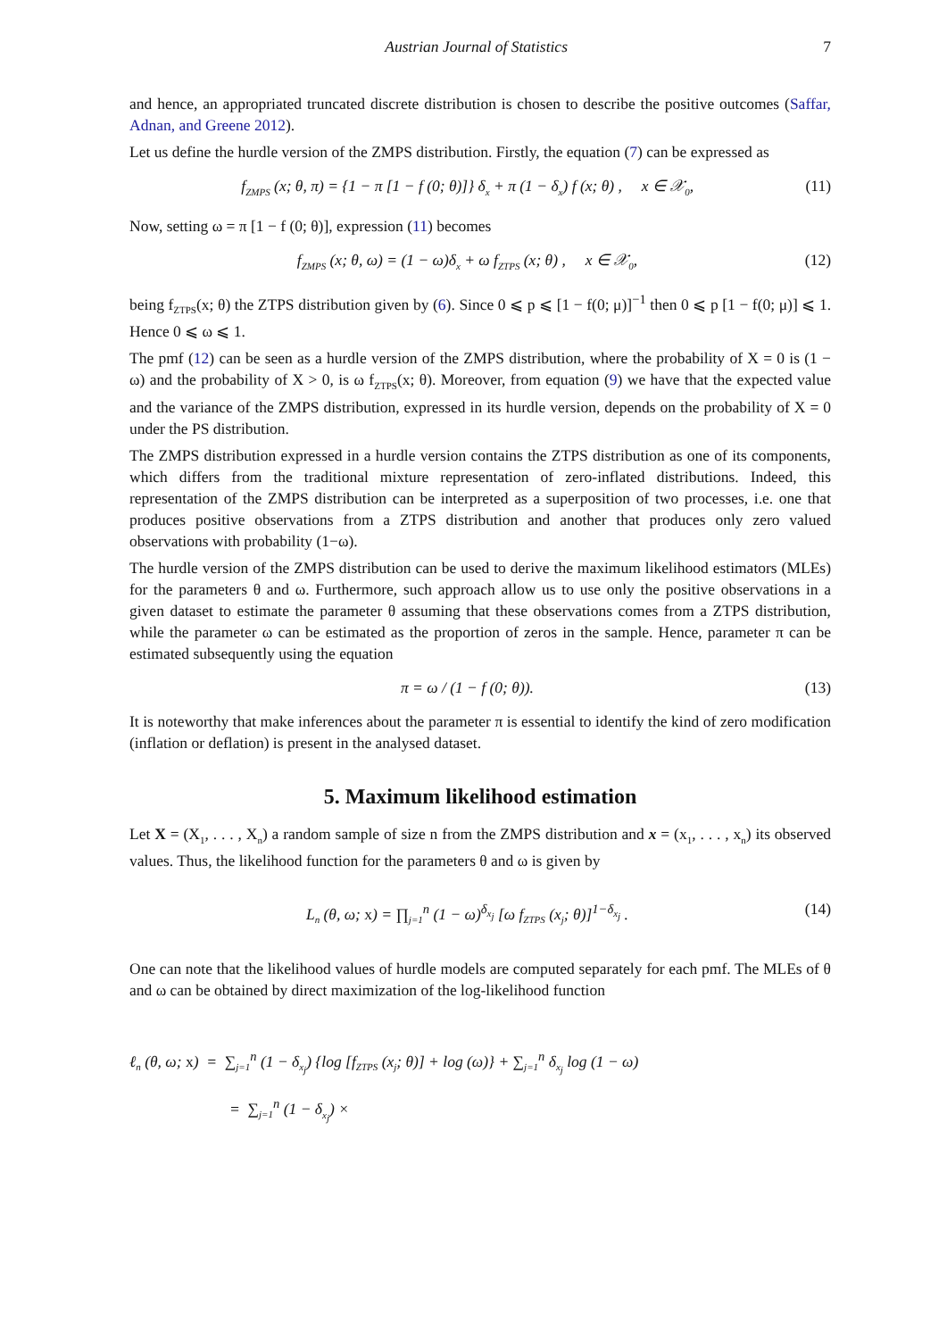Austrian Journal of Statistics 7
and hence, an appropriated truncated discrete distribution is chosen to describe the positive outcomes (Saffar, Adnan, and Greene 2012).
Let us define the hurdle version of the ZMPS distribution. Firstly, the equation (7) can be expressed as
f<sub>ZMPS</sub> (x; θ, π) = {1 − π [1 − f (0; θ)]} δ<sub>x</sub> + π (1 − δ<sub>x</sub>) f (x; θ) , x ∈ 𝒳<sub>0</sub>, (11)
Now, setting ω = π [1 − f (0; θ)], expression (11) becomes
f<sub>ZMPS</sub> (x; θ, ω) = (1 − ω)δ<sub>x</sub> + ω f<sub>ZTPS</sub> (x; θ) , x ∈ 𝒳<sub>0</sub>, (12)
being f<sub>ZTPS</sub>(x; θ) the ZTPS distribution given by (6). Since 0 ⩽ p ⩽ [1 − f(0; μ)]<sup>−1</sup> then 0 ⩽ p [1 − f(0; μ)] ⩽ 1. Hence 0 ⩽ ω ⩽ 1.
The pmf (12) can be seen as a hurdle version of the ZMPS distribution, where the probability of X = 0 is (1 − ω) and the probability of X > 0, is ω f<sub>ZTPS</sub>(x; θ). Moreover, from equation (9) we have that the expected value and the variance of the ZMPS distribution, expressed in its hurdle version, depends on the probability of X = 0 under the PS distribution.
The ZMPS distribution expressed in a hurdle version contains the ZTPS distribution as one of its components, which differs from the traditional mixture representation of zero-inflated distributions. Indeed, this representation of the ZMPS distribution can be interpreted as a superposition of two processes, i.e. one that produces positive observations from a ZTPS distribution and another that produces only zero valued observations with probability (1−ω).
The hurdle version of the ZMPS distribution can be used to derive the maximum likelihood estimators (MLEs) for the parameters θ and ω. Furthermore, such approach allow us to use only the positive observations in a given dataset to estimate the parameter θ assuming that these observations comes from a ZTPS distribution, while the parameter ω can be estimated as the proportion of zeros in the sample. Hence, parameter π can be estimated subsequently using the equation
π = ω / (1 − f (0; θ)). (13)
It is noteworthy that make inferences about the parameter π is essential to identify the kind of zero modification (inflation or deflation) is present in the analysed dataset.
5. Maximum likelihood estimation
Let X = (X<sub>1</sub>, . . . , X<sub>n</sub>) a random sample of size n from the ZMPS distribution and x = (x<sub>1</sub>, . . . , x<sub>n</sub>) its observed values. Thus, the likelihood function for the parameters θ and ω is given by
L<sub>n</sub> (θ, ω; x) = ∏<sub>j=1</sub><sup>n</sup> (1 − ω)<sup>δ<sub>x<sub>j</sub></sub></sup> [ω f<sub>ZTPS</sub> (x<sub>j</sub>; θ)]<sup>1−δ<sub>x<sub>j</sub></sub></sup> . (14)
One can note that the likelihood values of hurdle models are computed separately for each pmf. The MLEs of θ and ω can be obtained by direct maximization of the log-likelihood function
ℓ<sub>n</sub> (θ, ω; x) = ∑<sub>j=1</sub><sup>n</sup> (1 − δ<sub>x<sub>j</sub></sub>) {log [f<sub>ZTPS</sub> (x<sub>j</sub>; θ)] + log (ω)} + ∑<sub>j=1</sub><sup>n</sup> δ<sub>x<sub>j</sub></sub> log (1 − ω)
= ∑<sub>j=1</sub><sup>n</sup> (1 − δ<sub>x<sub>j</sub></sub>) ×